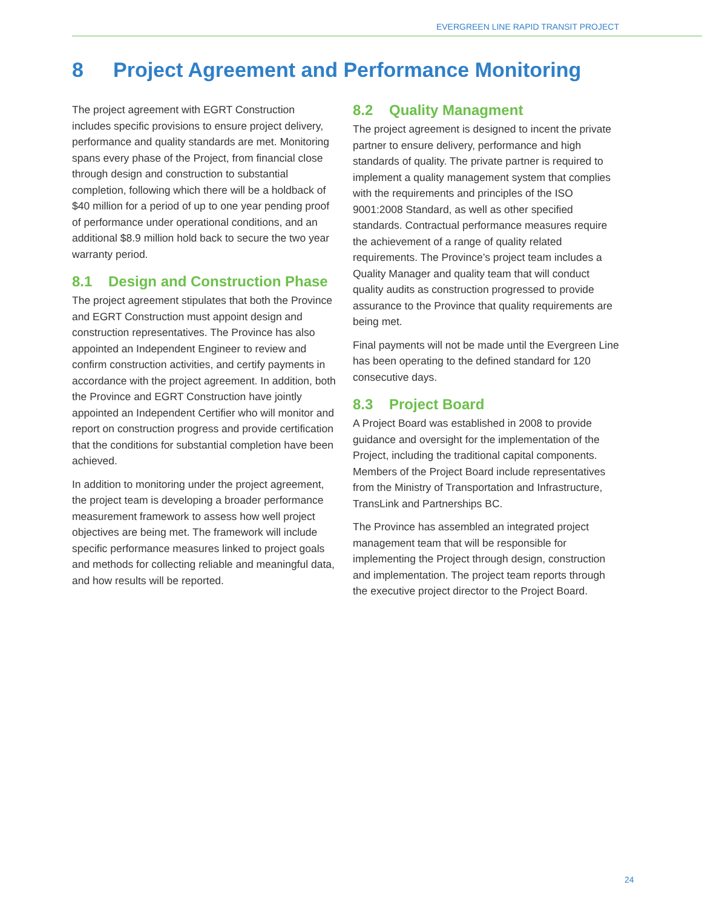EVERGREEN LINE RAPID TRANSIT PROJECT
8 Project Agreement and Performance Monitoring
The project agreement with EGRT Construction includes specific provisions to ensure project delivery, performance and quality standards are met. Monitoring spans every phase of the Project, from financial close through design and construction to substantial completion, following which there will be a holdback of $40 million for a period of up to one year pending proof of performance under operational conditions, and an additional $8.9 million hold back to secure the two year warranty period.
8.1 Design and Construction Phase
The project agreement stipulates that both the Province and EGRT Construction must appoint design and construction representatives. The Province has also appointed an Independent Engineer to review and confirm construction activities, and certify payments in accordance with the project agreement. In addition, both the Province and EGRT Construction have jointly appointed an Independent Certifier who will monitor and report on construction progress and provide certification that the conditions for substantial completion have been achieved.
In addition to monitoring under the project agreement, the project team is developing a broader performance measurement framework to assess how well project objectives are being met. The framework will include specific performance measures linked to project goals and methods for collecting reliable and meaningful data, and how results will be reported.
8.2 Quality Managment
The project agreement is designed to incent the private partner to ensure delivery, performance and high standards of quality. The private partner is required to implement a quality management system that complies with the requirements and principles of the ISO 9001:2008 Standard, as well as other specified standards. Contractual performance measures require the achievement of a range of quality related requirements. The Province’s project team includes a Quality Manager and quality team that will conduct quality audits as construction progressed to provide assurance to the Province that quality requirements are being met.
Final payments will not be made until the Evergreen Line has been operating to the defined standard for 120 consecutive days.
8.3 Project Board
A Project Board was established in 2008 to provide guidance and oversight for the implementation of the Project, including the traditional capital components. Members of the Project Board include representatives from the Ministry of Transportation and Infrastructure, TransLink and Partnerships BC.
The Province has assembled an integrated project management team that will be responsible for implementing the Project through design, construction and implementation. The project team reports through the executive project director to the Project Board.
24